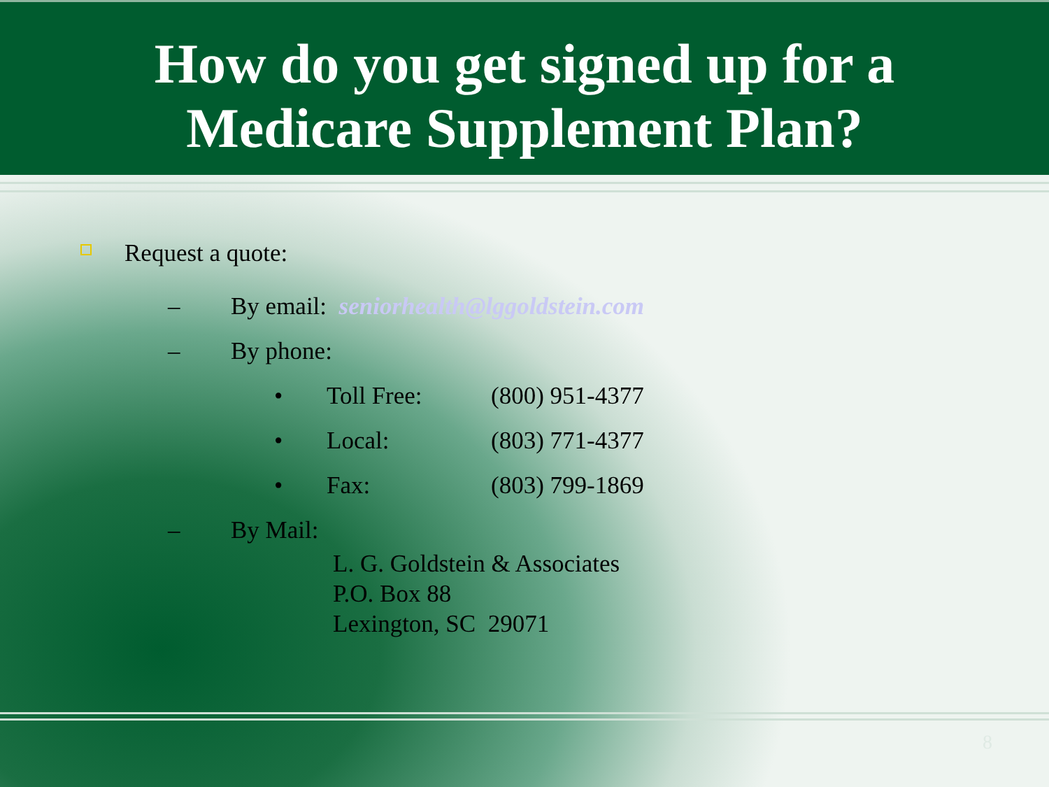How do you get signed up for a
Medicare Supplement Plan?
Request a quote:
– By email: seniorhealth@lggoldstein.com
– By phone:
• Toll Free: (800) 951-4377
• Local: (803) 771-4377
• Fax: (803) 799-1869
– By Mail:
L. G. Goldstein & Associates
P.O. Box 88
Lexington, SC 29071
8